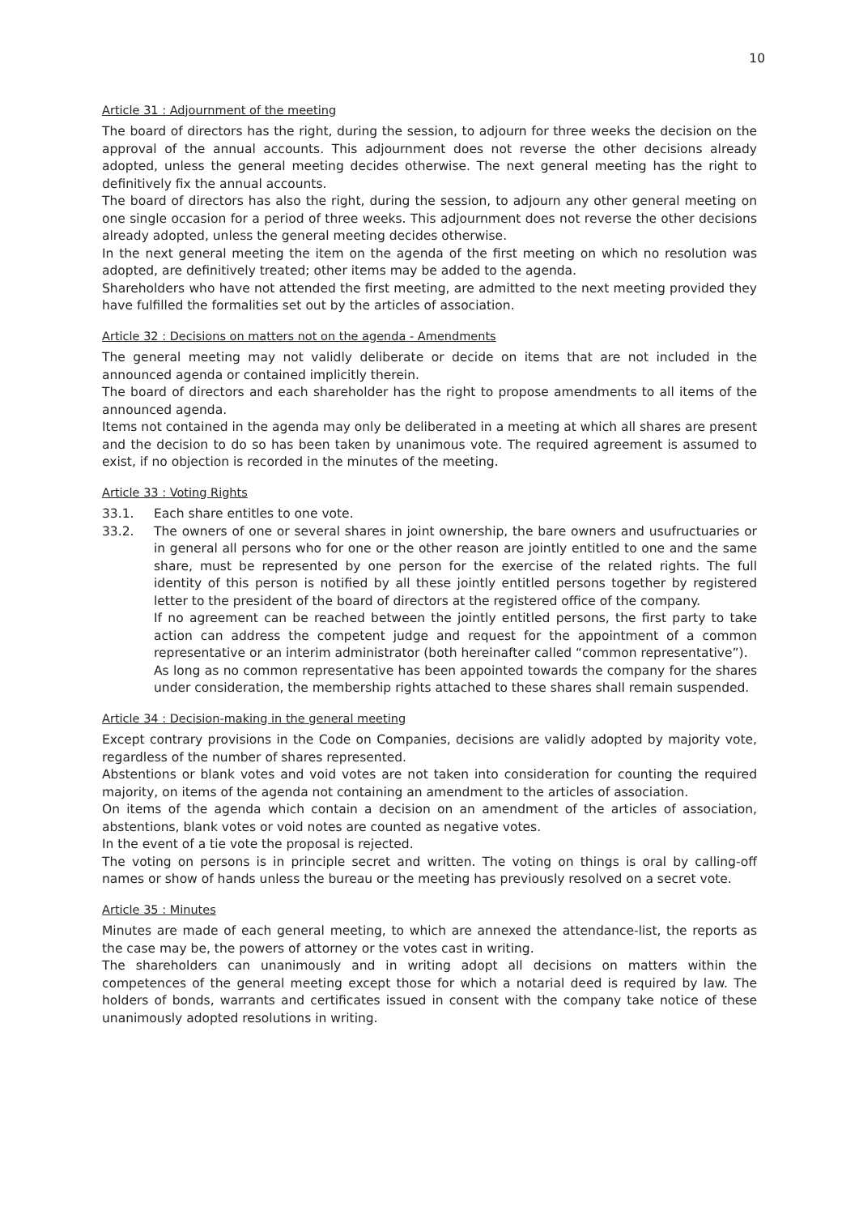10
Article 31 : Adjournment of the meeting
The board of directors has the right, during the session, to adjourn for three weeks the decision on the approval of the annual accounts. This adjournment does not reverse the other decisions already adopted, unless the general meeting decides otherwise. The next general meeting has the right to definitively fix the annual accounts.
The board of directors has also the right, during the session, to adjourn any other general meeting on one single occasion for a period of three weeks. This adjournment does not reverse the other decisions already adopted, unless the general meeting decides otherwise.
In the next general meeting the item on the agenda of the first meeting on which no resolution was adopted, are definitively treated; other items may be added to the agenda.
Shareholders who have not attended the first meeting, are admitted to the next meeting provided they have fulfilled the formalities set out by the articles of association.
Article 32 : Decisions on matters not on the agenda - Amendments
The general meeting may not validly deliberate or decide on items that are not included in the announced agenda or contained implicitly therein.
The board of directors and each shareholder has the right to propose amendments to all items of the announced agenda.
Items not contained in the agenda may only be deliberated in a meeting at which all shares are present and the decision to do so has been taken by unanimous vote. The required agreement is assumed to exist, if no objection is recorded in the minutes of the meeting.
Article 33 : Voting Rights
33.1. Each share entitles to one vote.
33.2. The owners of one or several shares in joint ownership, the bare owners and usufructuaries or in general all persons who for one or the other reason are jointly entitled to one and the same share, must be represented by one person for the exercise of the related rights. The full identity of this person is notified by all these jointly entitled persons together by registered letter to the president of the board of directors at the registered office of the company.
If no agreement can be reached between the jointly entitled persons, the first party to take action can address the competent judge and request for the appointment of a common representative or an interim administrator (both hereinafter called “common representative”).
As long as no common representative has been appointed towards the company for the shares under consideration, the membership rights attached to these shares shall remain suspended.
Article 34 : Decision-making in the general meeting
Except contrary provisions in the Code on Companies, decisions are validly adopted by majority vote, regardless of the number of shares represented.
Abstentions or blank votes and void votes are not taken into consideration for counting the required majority, on items of the agenda not containing an amendment to the articles of association.
On items of the agenda which contain a decision on an amendment of the articles of association, abstentions, blank votes or void notes are counted as negative votes.
In the event of a tie vote the proposal is rejected.
The voting on persons is in principle secret and written. The voting on things is oral by calling-off names or show of hands unless the bureau or the meeting has previously resolved on a secret vote.
Article 35 : Minutes
Minutes are made of each general meeting, to which are annexed the attendance-list, the reports as the case may be, the powers of attorney or the votes cast in writing.
The shareholders can unanimously and in writing adopt all decisions on matters within the competences of the general meeting except those for which a notarial deed is required by law. The holders of bonds, warrants and certificates issued in consent with the company take notice of these unanimously adopted resolutions in writing.